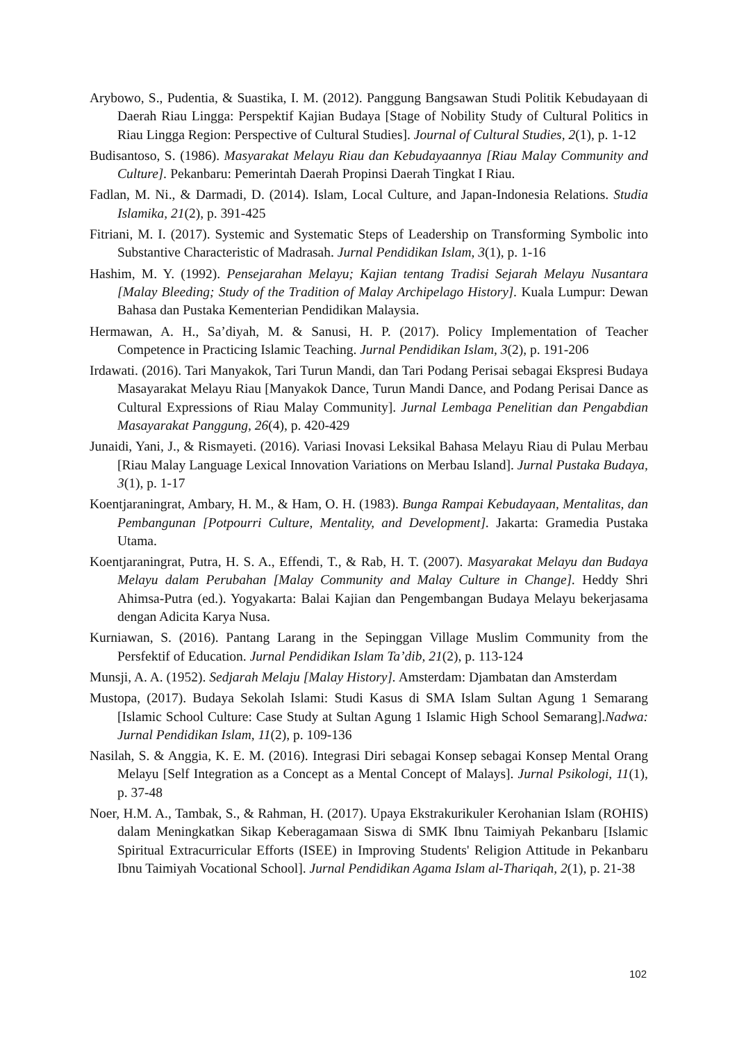Arybowo, S., Pudentia, & Suastika, I. M. (2012). Panggung Bangsawan Studi Politik Kebudayaan di Daerah Riau Lingga: Perspektif Kajian Budaya [Stage of Nobility Study of Cultural Politics in Riau Lingga Region: Perspective of Cultural Studies]. Journal of Cultural Studies, 2(1), p. 1-12
Budisantoso, S. (1986). Masyarakat Melayu Riau dan Kebudayaannya [Riau Malay Community and Culture]. Pekanbaru: Pemerintah Daerah Propinsi Daerah Tingkat I Riau.
Fadlan, M. Ni., & Darmadi, D. (2014). Islam, Local Culture, and Japan-Indonesia Relations. Studia Islamika, 21(2), p. 391-425
Fitriani, M. I. (2017). Systemic and Systematic Steps of Leadership on Transforming Symbolic into Substantive Characteristic of Madrasah. Jurnal Pendidikan Islam, 3(1), p. 1-16
Hashim, M. Y. (1992). Pensejarahan Melayu; Kajian tentang Tradisi Sejarah Melayu Nusantara [Malay Bleeding; Study of the Tradition of Malay Archipelago History]. Kuala Lumpur: Dewan Bahasa dan Pustaka Kementerian Pendidikan Malaysia.
Hermawan, A. H., Sa’diyah, M. & Sanusi, H. P. (2017). Policy Implementation of Teacher Competence in Practicing Islamic Teaching. Jurnal Pendidikan Islam, 3(2), p. 191-206
Irdawati. (2016). Tari Manyakok, Tari Turun Mandi, dan Tari Podang Perisai sebagai Ekspresi Budaya Masayarakat Melayu Riau [Manyakok Dance, Turun Mandi Dance, and Podang Perisai Dance as Cultural Expressions of Riau Malay Community]. Jurnal Lembaga Penelitian dan Pengabdian Masayarakat Panggung, 26(4), p. 420-429
Junaidi, Yani, J., & Rismayeti. (2016). Variasi Inovasi Leksikal Bahasa Melayu Riau di Pulau Merbau [Riau Malay Language Lexical Innovation Variations on Merbau Island]. Jurnal Pustaka Budaya, 3(1), p. 1-17
Koentjaraningrat, Ambary, H. M., & Ham, O. H. (1983). Bunga Rampai Kebudayaan, Mentalitas, dan Pembangunan [Potpourri Culture, Mentality, and Development]. Jakarta: Gramedia Pustaka Utama.
Koentjaraningrat, Putra, H. S. A., Effendi, T., & Rab, H. T. (2007). Masyarakat Melayu dan Budaya Melayu dalam Perubahan [Malay Community and Malay Culture in Change]. Heddy Shri Ahimsa-Putra (ed.). Yogyakarta: Balai Kajian dan Pengembangan Budaya Melayu bekerjasama dengan Adicita Karya Nusa.
Kurniawan, S. (2016). Pantang Larang in the Sepinggan Village Muslim Community from the Persfektif of Education. Jurnal Pendidikan Islam Ta’dib, 21(2), p. 113-124
Munsji, A. A. (1952). Sedjarah Melaju [Malay History]. Amsterdam: Djambatan dan Amsterdam
Mustopa, (2017). Budaya Sekolah Islami: Studi Kasus di SMA Islam Sultan Agung 1 Semarang [Islamic School Culture: Case Study at Sultan Agung 1 Islamic High School Semarang].Nadwa: Jurnal Pendidikan Islam, 11(2), p. 109-136
Nasilah, S. & Anggia, K. E. M. (2016). Integrasi Diri sebagai Konsep sebagai Konsep Mental Orang Melayu [Self Integration as a Concept as a Mental Concept of Malays]. Jurnal Psikologi, 11(1), p. 37-48
Noer, H.M. A., Tambak, S., & Rahman, H. (2017). Upaya Ekstrakurikuler Kerohanian Islam (ROHIS) dalam Meningkatkan Sikap Keberagamaan Siswa di SMK Ibnu Taimiyah Pekanbaru [Islamic Spiritual Extracurricular Efforts (ISEE) in Improving Students' Religion Attitude in Pekanbaru Ibnu Taimiyah Vocational School]. Jurnal Pendidikan Agama Islam al-Thariqah, 2(1), p. 21-38
102